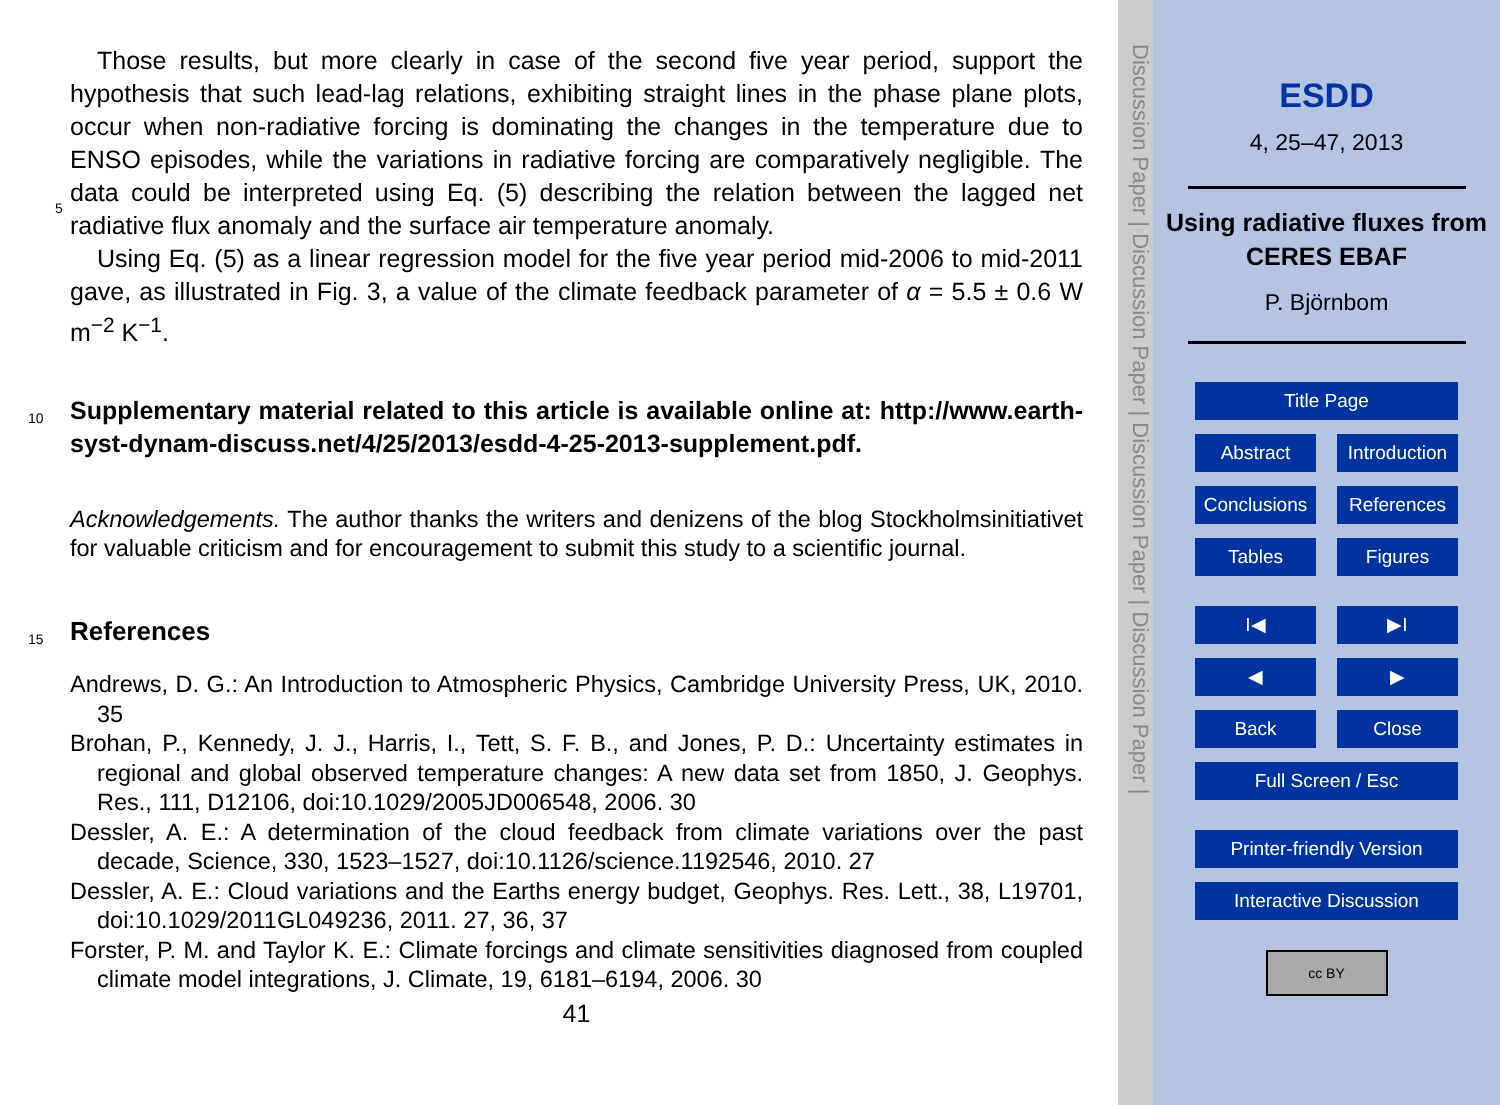Those results, but more clearly in case of the second five year period, support the hypothesis that such lead-lag relations, exhibiting straight lines in the phase plane plots, occur when non-radiative forcing is dominating the changes in the temperature due to ENSO episodes, while the variations in radiative forcing are comparatively negligible.
5
The data could be interpreted using Eq. (5) describing the relation between the lagged net radiative flux anomaly and the surface air temperature anomaly.
Using Eq. (5) as a linear regression model for the five year period mid-2006 to mid-2011 gave, as illustrated in Fig. 3, a value of the climate feedback parameter of α = 5.5 ± 0.6 W m<sup>−2</sup> K<sup>−1</sup>.
10
Supplementary material related to this article is available online at: http://www.earth-syst-dynam-discuss.net/4/25/2013/esdd-4-25-2013-supplement.pdf.
Acknowledgements. The author thanks the writers and denizens of the blog Stockholmsinitiativet for valuable criticism and for encouragement to submit this study to a scientific journal.
15
References
Andrews, D. G.: An Introduction to Atmospheric Physics, Cambridge University Press, UK, 2010. 35
Brohan, P., Kennedy, J. J., Harris, I., Tett, S. F. B., and Jones, P. D.: Uncertainty estimates in regional and global observed temperature changes: A new data set from 1850, J. Geophys. Res., 111, D12106, doi:10.1029/2005JD006548, 2006. 30
Dessler, A. E.: A determination of the cloud feedback from climate variations over the past decade, Science, 330, 1523–1527, doi:10.1126/science.1192546, 2010. 27
Dessler, A. E.: Cloud variations and the Earths energy budget, Geophys. Res. Lett., 38, L19701, doi:10.1029/2011GL049236, 2011. 27, 36, 37
Forster, P. M. and Taylor K. E.: Climate forcings and climate sensitivities diagnosed from coupled climate model integrations, J. Climate, 19, 6181–6194, 2006. 30
41
Discussion Paper | Discussion Paper | Discussion Paper | Discussion Paper |
ESDD
4, 25–47, 2013
Using radiative fluxes from CERES EBAF
P. Björnbom
Title Page
Abstract Introduction
Conclusions
References
Tables Figures
I◀ ▶I
◀ ▶
Back Close
Full Screen / Esc
Printer-friendly Version
Interactive Discussion
cc BY